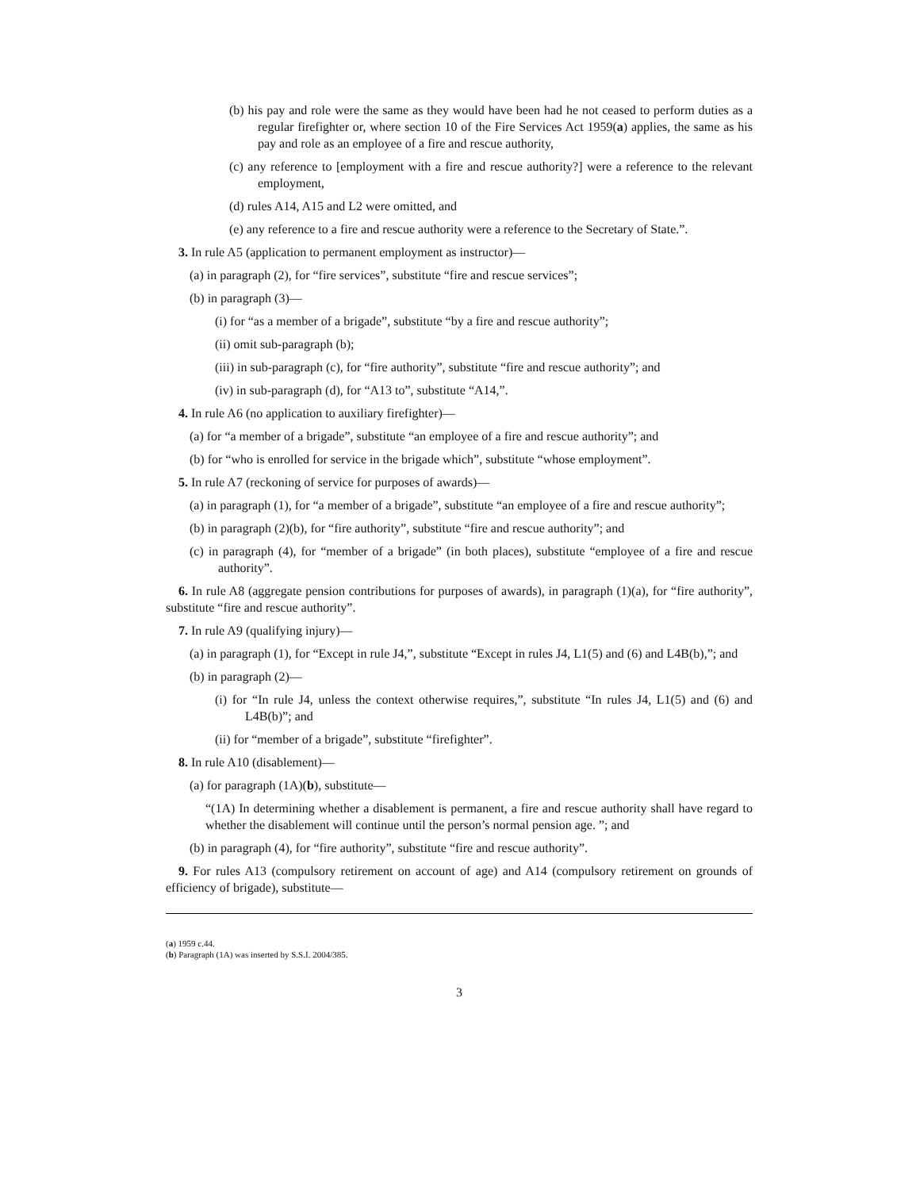(b) his pay and role were the same as they would have been had he not ceased to perform duties as a regular firefighter or, where section 10 of the Fire Services Act 1959(a) applies, the same as his pay and role as an employee of a fire and rescue authority,
(c) any reference to [employment with a fire and rescue authority?] were a reference to the relevant employment,
(d) rules A14, A15 and L2 were omitted, and
(e) any reference to a fire and rescue authority were a reference to the Secretary of State.”.
3. In rule A5 (application to permanent employment as instructor)—
(a) in paragraph (2), for “fire services”, substitute “fire and rescue services”;
(b) in paragraph (3)—
(i) for “as a member of a brigade”, substitute “by a fire and rescue authority”;
(ii) omit sub-paragraph (b);
(iii) in sub-paragraph (c), for “fire authority”, substitute “fire and rescue authority”; and
(iv) in sub-paragraph (d), for “A13 to”, substitute “A14,”.
4. In rule A6 (no application to auxiliary firefighter)—
(a) for “a member of a brigade”, substitute “an employee of a fire and rescue authority”; and
(b) for “who is enrolled for service in the brigade which”, substitute “whose employment”.
5. In rule A7 (reckoning of service for purposes of awards)—
(a) in paragraph (1), for “a member of a brigade”, substitute “an employee of a fire and rescue authority”;
(b) in paragraph (2)(b), for “fire authority”, substitute “fire and rescue authority”; and
(c) in paragraph (4), for “member of a brigade” (in both places), substitute “employee of a fire and rescue authority”.
6. In rule A8 (aggregate pension contributions for purposes of awards), in paragraph (1)(a), for “fire authority”, substitute “fire and rescue authority”.
7. In rule A9 (qualifying injury)—
(a) in paragraph (1), for “Except in rule J4,”, substitute “Except in rules J4, L1(5) and (6) and L4B(b),”; and
(b) in paragraph (2)—
(i) for “In rule J4, unless the context otherwise requires,”, substitute “In rules J4, L1(5) and (6) and L4B(b)”; and
(ii) for “member of a brigade”, substitute “firefighter”.
8. In rule A10 (disablement)—
(a) for paragraph (1A)(b), substitute—
“(1A) In determining whether a disablement is permanent, a fire and rescue authority shall have regard to whether the disablement will continue until the person’s normal pension age. ”; and
(b) in paragraph (4), for “fire authority”, substitute “fire and rescue authority”.
9. For rules A13 (compulsory retirement on account of age) and A14 (compulsory retirement on grounds of efficiency of brigade), substitute—
(a) 1959 c.44.
(b) Paragraph (1A) was inserted by S.S.I. 2004/385.
3